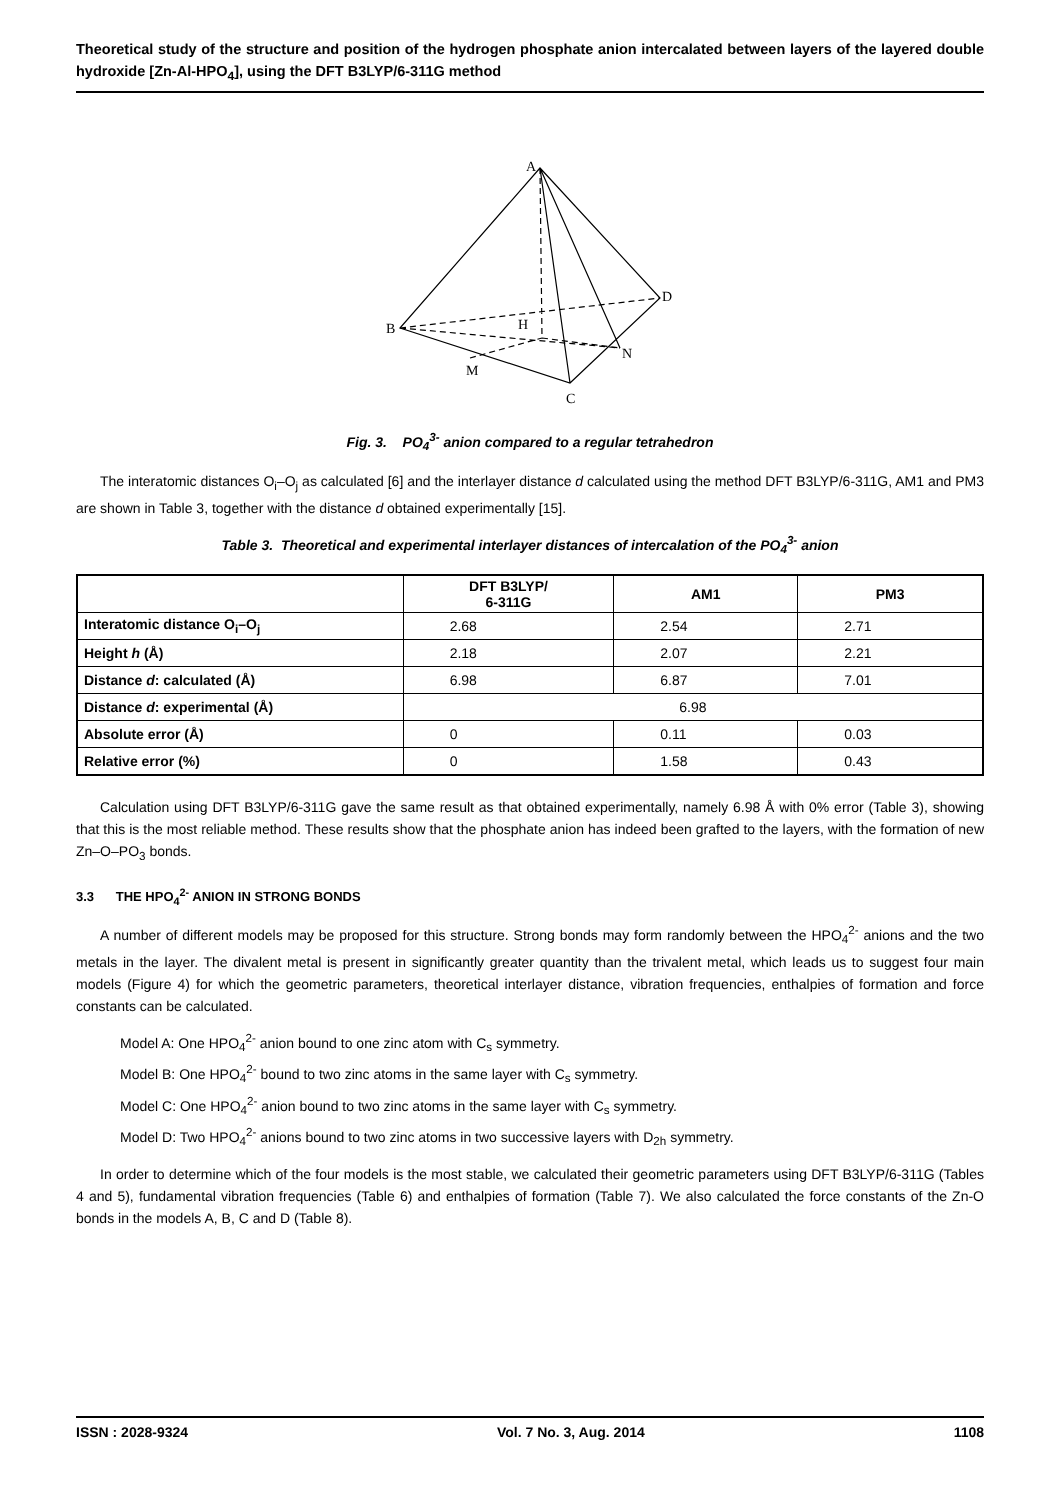Theoretical study of the structure and position of the hydrogen phosphate anion intercalated between layers of the layered double hydroxide [Zn-Al-HPO<sub>4</sub>], using the DFT B3LYP/6-311G method
A
B
C
D
H
M
N
Fig. 3. PO<sub>4</sub><sup>3-</sup> anion compared to a regular tetrahedron
The interatomic distances O<sub>i</sub>–O<sub>j</sub> as calculated [6] and the interlayer distance d calculated using the method DFT B3LYP/6-311G, AM1 and PM3 are shown in Table 3, together with the distance d obtained experimentally [15].
Table 3. Theoretical and experimental interlayer distances of intercalation of the PO<sub>4</sub><sup>3-</sup> anion
| | DFT B3LYP/ 6-311G | AM1 | PM3 |
| --- | --- | --- | --- |
| Interatomic distance O<sub>i</sub>–O<sub>j</sub> | 2.68 | 2.54 | 2.71 |
| Height h (Å) | 2.18 | 2.07 | 2.21 |
| Distance d : calculated (Å) | 6.98 | 6.87 | 7.01 |
| Distance d : experimental (Å) | 6.98 | | |
| Absolute error (Å) | 0 | 0.11 | 0.03 |
| Relative error (%) | 0 | 1.58 | 0.43 |
Calculation using DFT B3LYP/6-311G gave the same result as that obtained experimentally, namely 6.98 Å with 0% error (Table 3), showing that this is the most reliable method. These results show that the phosphate anion has indeed been grafted to the layers, with the formation of new Zn–O–PO<sub>3</sub> bonds.
3.3 THE HPO<sub>4</sub><sup>2-</sup> ANION IN STRONG BONDS
A number of different models may be proposed for this structure. Strong bonds may form randomly between the HPO<sub>4</sub><sup>2-</sup> anions and the two metals in the layer. The divalent metal is present in significantly greater quantity than the trivalent metal, which leads us to suggest four main models (Figure 4) for which the geometric parameters, theoretical interlayer distance, vibration frequencies, enthalpies of formation and force constants can be calculated.
Model A: One HPO<sub>4</sub><sup>2-</sup> anion bound to one zinc atom with C<sub>s</sub> symmetry.
Model B: One HPO<sub>4</sub><sup>2-</sup> bound to two zinc atoms in the same layer with C<sub>s</sub> symmetry.
Model C: One HPO<sub>4</sub><sup>2-</sup> anion bound to two zinc atoms in the same layer with C<sub>s</sub> symmetry.
Model D: Two HPO<sub>4</sub><sup>2-</sup> anions bound to two zinc atoms in two successive layers with D<sub>2h</sub> symmetry.
In order to determine which of the four models is the most stable, we calculated their geometric parameters using DFT B3LYP/6-311G (Tables 4 and 5), fundamental vibration frequencies (Table 6) and enthalpies of formation (Table 7). We also calculated the force constants of the Zn-O bonds in the models A, B, C and D (Table 8).
ISSN : 2028-9324 Vol. 7 No. 3, Aug. 2014 1108